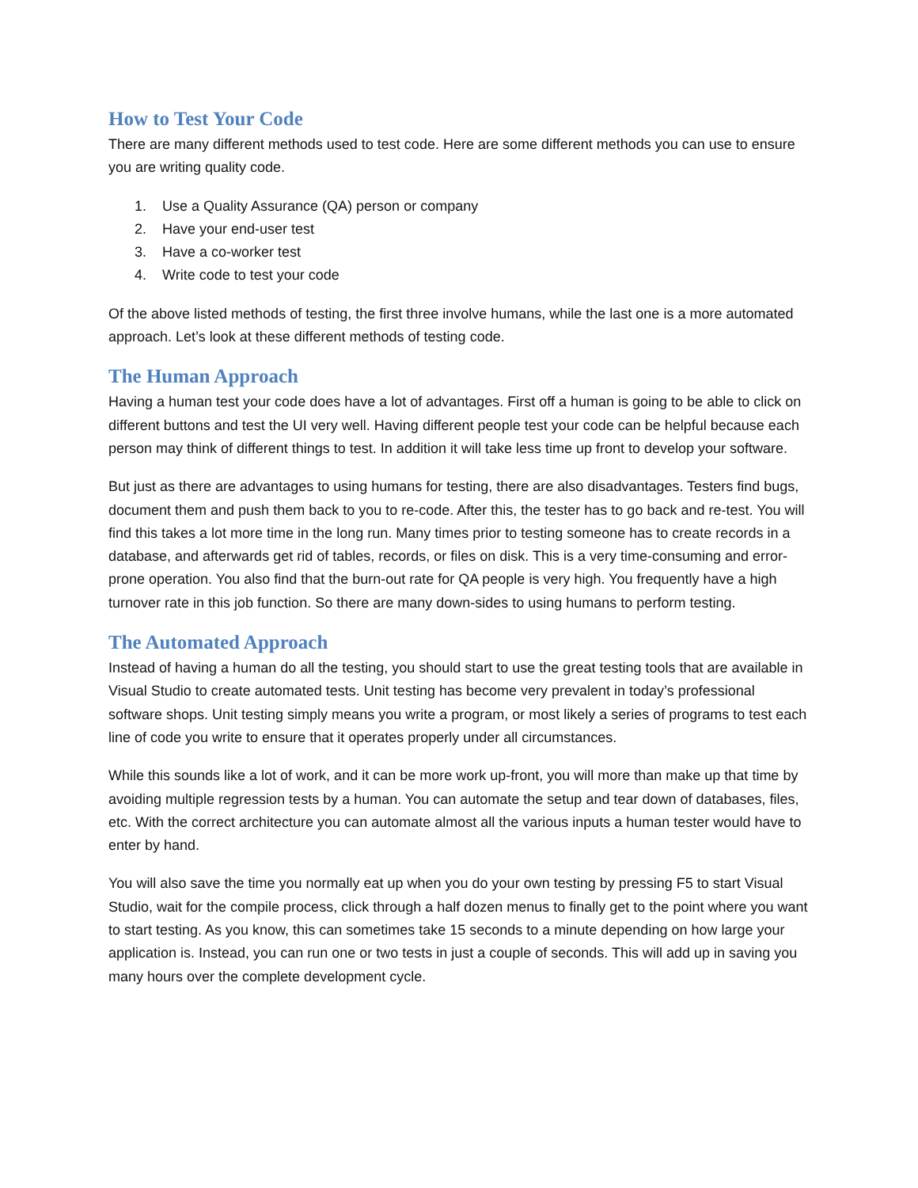How to Test Your Code
There are many different methods used to test code. Here are some different methods you can use to ensure you are writing quality code.
1. Use a Quality Assurance (QA) person or company
2. Have your end-user test
3. Have a co-worker test
4. Write code to test your code
Of the above listed methods of testing, the first three involve humans, while the last one is a more automated approach. Let’s look at these different methods of testing code.
The Human Approach
Having a human test your code does have a lot of advantages. First off a human is going to be able to click on different buttons and test the UI very well. Having different people test your code can be helpful because each person may think of different things to test. In addition it will take less time up front to develop your software.
But just as there are advantages to using humans for testing, there are also disadvantages. Testers find bugs, document them and push them back to you to re-code. After this, the tester has to go back and re-test. You will find this takes a lot more time in the long run. Many times prior to testing someone has to create records in a database, and afterwards get rid of tables, records, or files on disk. This is a very time-consuming and error-prone operation. You also find that the burn-out rate for QA people is very high. You frequently have a high turnover rate in this job function. So there are many down-sides to using humans to perform testing.
The Automated Approach
Instead of having a human do all the testing, you should start to use the great testing tools that are available in Visual Studio to create automated tests. Unit testing has become very prevalent in today’s professional software shops. Unit testing simply means you write a program, or most likely a series of programs to test each line of code you write to ensure that it operates properly under all circumstances.
While this sounds like a lot of work, and it can be more work up-front, you will more than make up that time by avoiding multiple regression tests by a human. You can automate the setup and tear down of databases, files, etc. With the correct architecture you can automate almost all the various inputs a human tester would have to enter by hand.
You will also save the time you normally eat up when you do your own testing by pressing F5 to start Visual Studio, wait for the compile process, click through a half dozen menus to finally get to the point where you want to start testing. As you know, this can sometimes take 15 seconds to a minute depending on how large your application is. Instead, you can run one or two tests in just a couple of seconds. This will add up in saving you many hours over the complete development cycle.